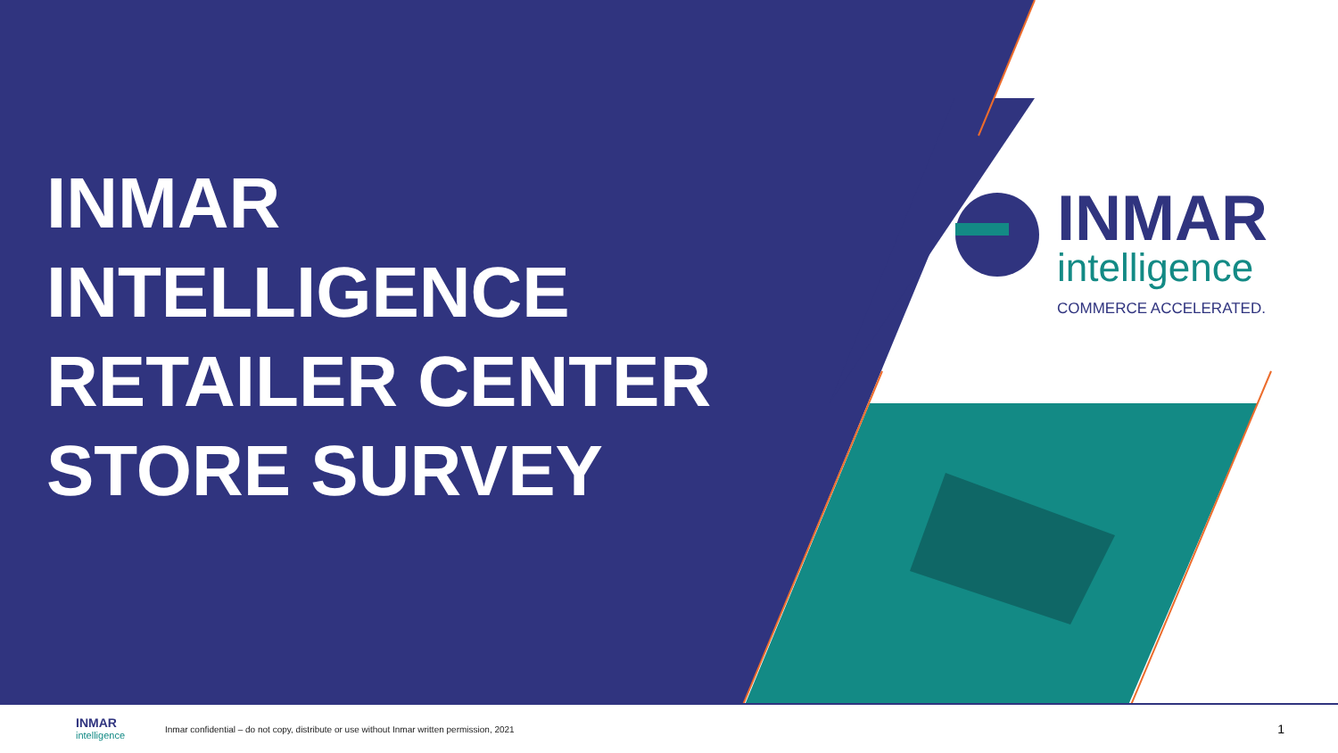INMAR
INTELLIGENCE
RETAILER CENTER
STORE SURVEY
INMAR
intelligence
COMMERCE ACCELERATED.
INMAR
intelligence
Inmar confidential – do not copy, distribute or use without Inmar written permission, 2021
1